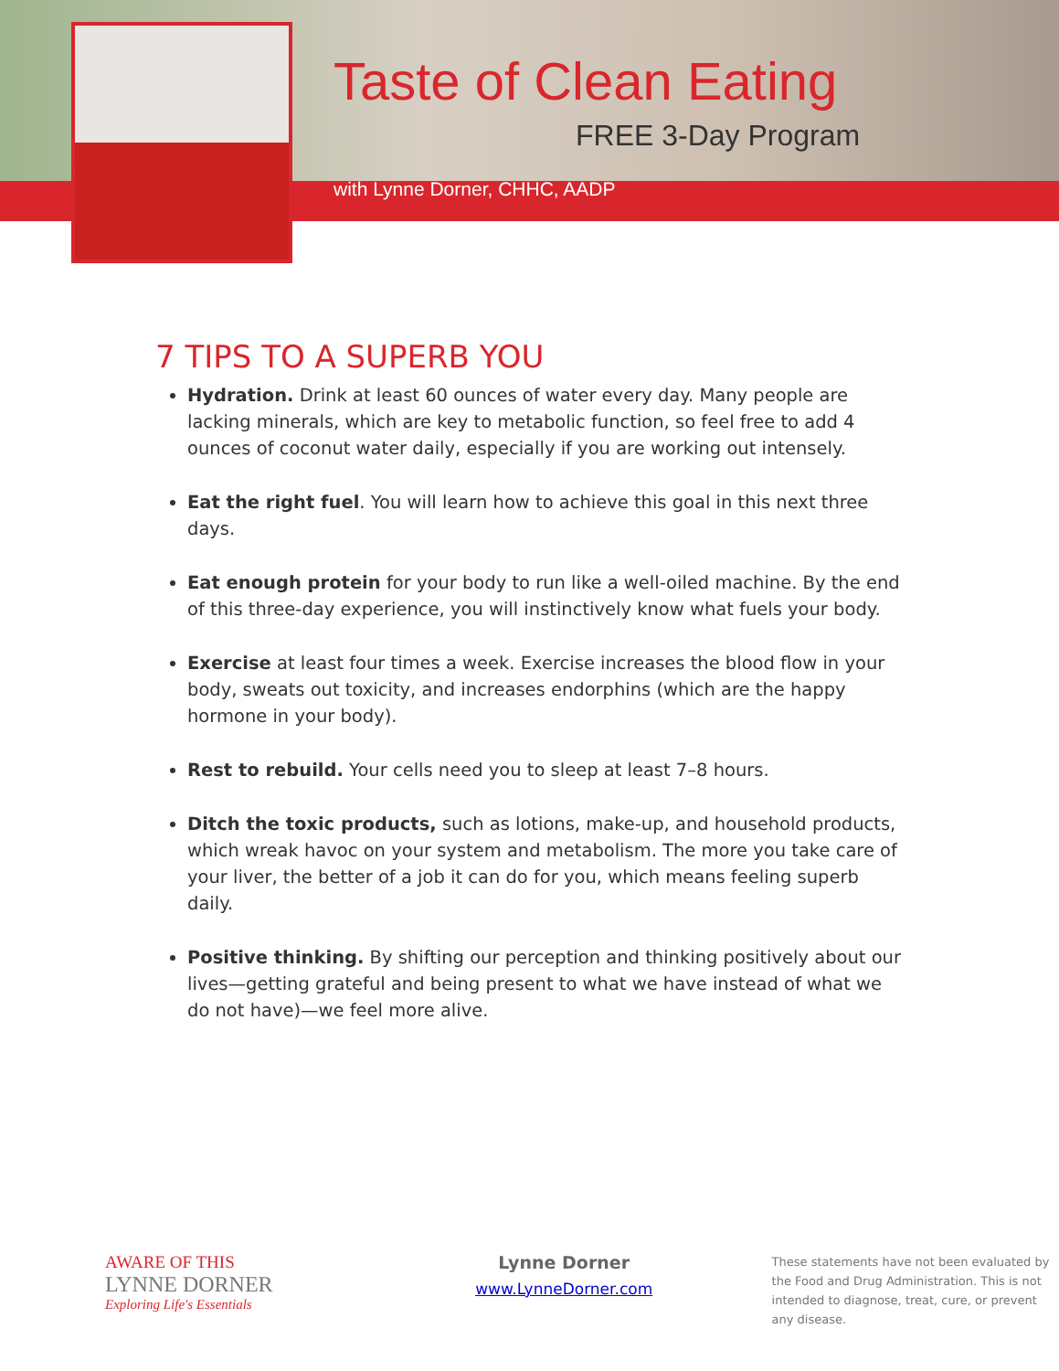Taste of Clean Eating
FREE 3-Day Program
with Lynne Dorner, CHHC, AADP
7 TIPS TO A SUPERB YOU
Hydration. Drink at least 60 ounces of water every day. Many people are lacking minerals, which are key to metabolic function, so feel free to add 4 ounces of coconut water daily, especially if you are working out intensely.
Eat the right fuel. You will learn how to achieve this goal in this next three days.
Eat enough protein for your body to run like a well-oiled machine. By the end of this three-day experience, you will instinctively know what fuels your body.
Exercise at least four times a week. Exercise increases the blood flow in your body, sweats out toxicity, and increases endorphins (which are the happy hormone in your body).
Rest to rebuild. Your cells need you to sleep at least 7–8 hours.
Ditch the toxic products, such as lotions, make-up, and household products, which wreak havoc on your system and metabolism. The more you take care of your liver, the better of a job it can do for you, which means feeling superb daily.
Positive thinking. By shifting our perception and thinking positively about our lives—getting grateful and being present to what we have instead of what we do not have)—we feel more alive.
AWARE OF THIS
LYNNE DORNER
Exploring Life's Essentials
Lynne Dorner
www.LynneDorner.com
These statements have not been evaluated by the Food and Drug Administration. This is not intended to diagnose, treat, cure, or prevent any disease.